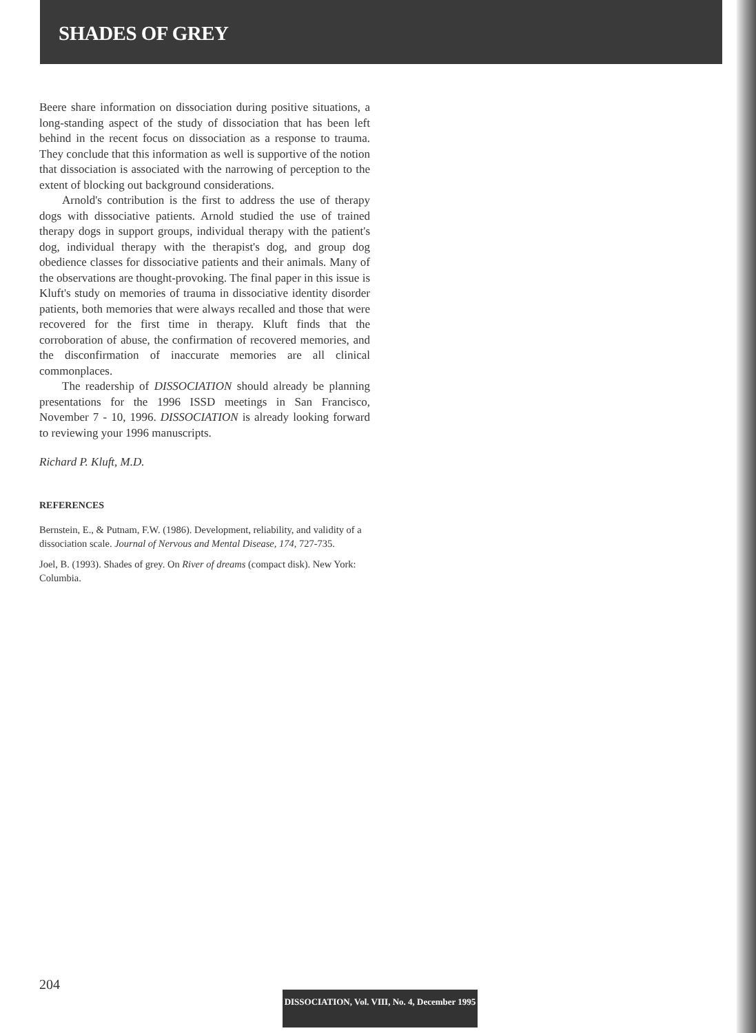SHADES OF GREY
Beere share information on dissociation during positive situations, a long-standing aspect of the study of dissociation that has been left behind in the recent focus on dissociation as a response to trauma. They conclude that this information as well is supportive of the notion that dissociation is associated with the narrowing of perception to the extent of blocking out background considerations.
Arnold's contribution is the first to address the use of therapy dogs with dissociative patients. Arnold studied the use of trained therapy dogs in support groups, individual therapy with the patient's dog, individual therapy with the therapist's dog, and group dog obedience classes for dissociative patients and their animals. Many of the observations are thought-provoking. The final paper in this issue is Kluft's study on memories of trauma in dissociative identity disorder patients, both memories that were always recalled and those that were recovered for the first time in therapy. Kluft finds that the corroboration of abuse, the confirmation of recovered memories, and the disconfirmation of inaccurate memories are all clinical commonplaces.
The readership of DISSOCIATION should already be planning presentations for the 1996 ISSD meetings in San Francisco, November 7 - 10, 1996. DISSOCIATION is already looking forward to reviewing your 1996 manuscripts.
Richard P. Kluft, M.D.
REFERENCES
Bernstein, E., & Putnam, F.W. (1986). Development, reliability, and validity of a dissociation scale. Journal of Nervous and Mental Disease, 174, 727-735.
Joel, B. (1993). Shades of grey. On River of dreams (compact disk). New York: Columbia.
204
DISSOCIATION, Vol. VIII, No. 4, December 1995